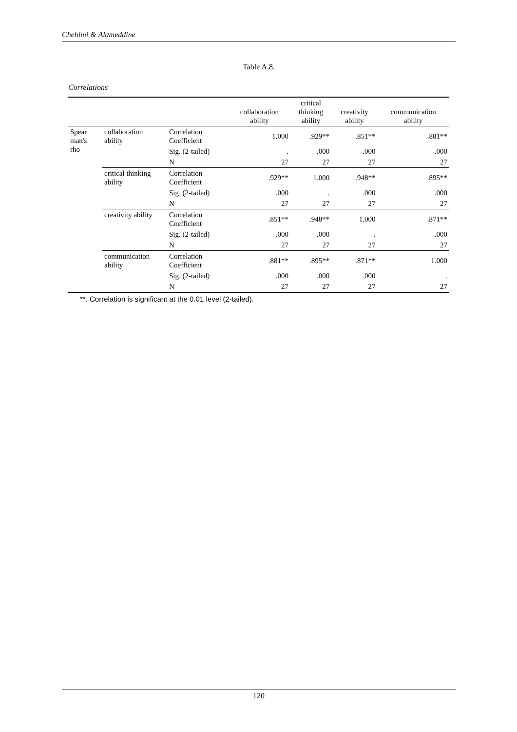Chehimi & Alameddine
Table A.8.
Correlations
| | | | collaboration ability | critical thinking ability | creativity ability | communication ability |
| --- | --- | --- | --- | --- | --- | --- |
| Spear man's rho | collaboration ability | Correlation Coefficient | 1.000 | .929** | .851** | .881** |
| | | Sig. (2-tailed) | . | .000 | .000 | .000 |
| | | N | 27 | 27 | 27 | 27 |
| | critical thinking ability | Correlation Coefficient | .929** | 1.000 | .948** | .895** |
| | | Sig. (2-tailed) | .000 | . | .000 | .000 |
| | | N | 27 | 27 | 27 | 27 |
| | creativity ability | Correlation Coefficient | .851** | .948** | 1.000 | .871** |
| | | Sig. (2-tailed) | .000 | .000 | . | .000 |
| | | N | 27 | 27 | 27 | 27 |
| | communication ability | Correlation Coefficient | .881** | .895** | .871** | 1.000 |
| | | Sig. (2-tailed) | .000 | .000 | .000 | . |
| | | N | 27 | 27 | 27 | 27 |
**. Correlation is significant at the 0.01 level (2-tailed).
120